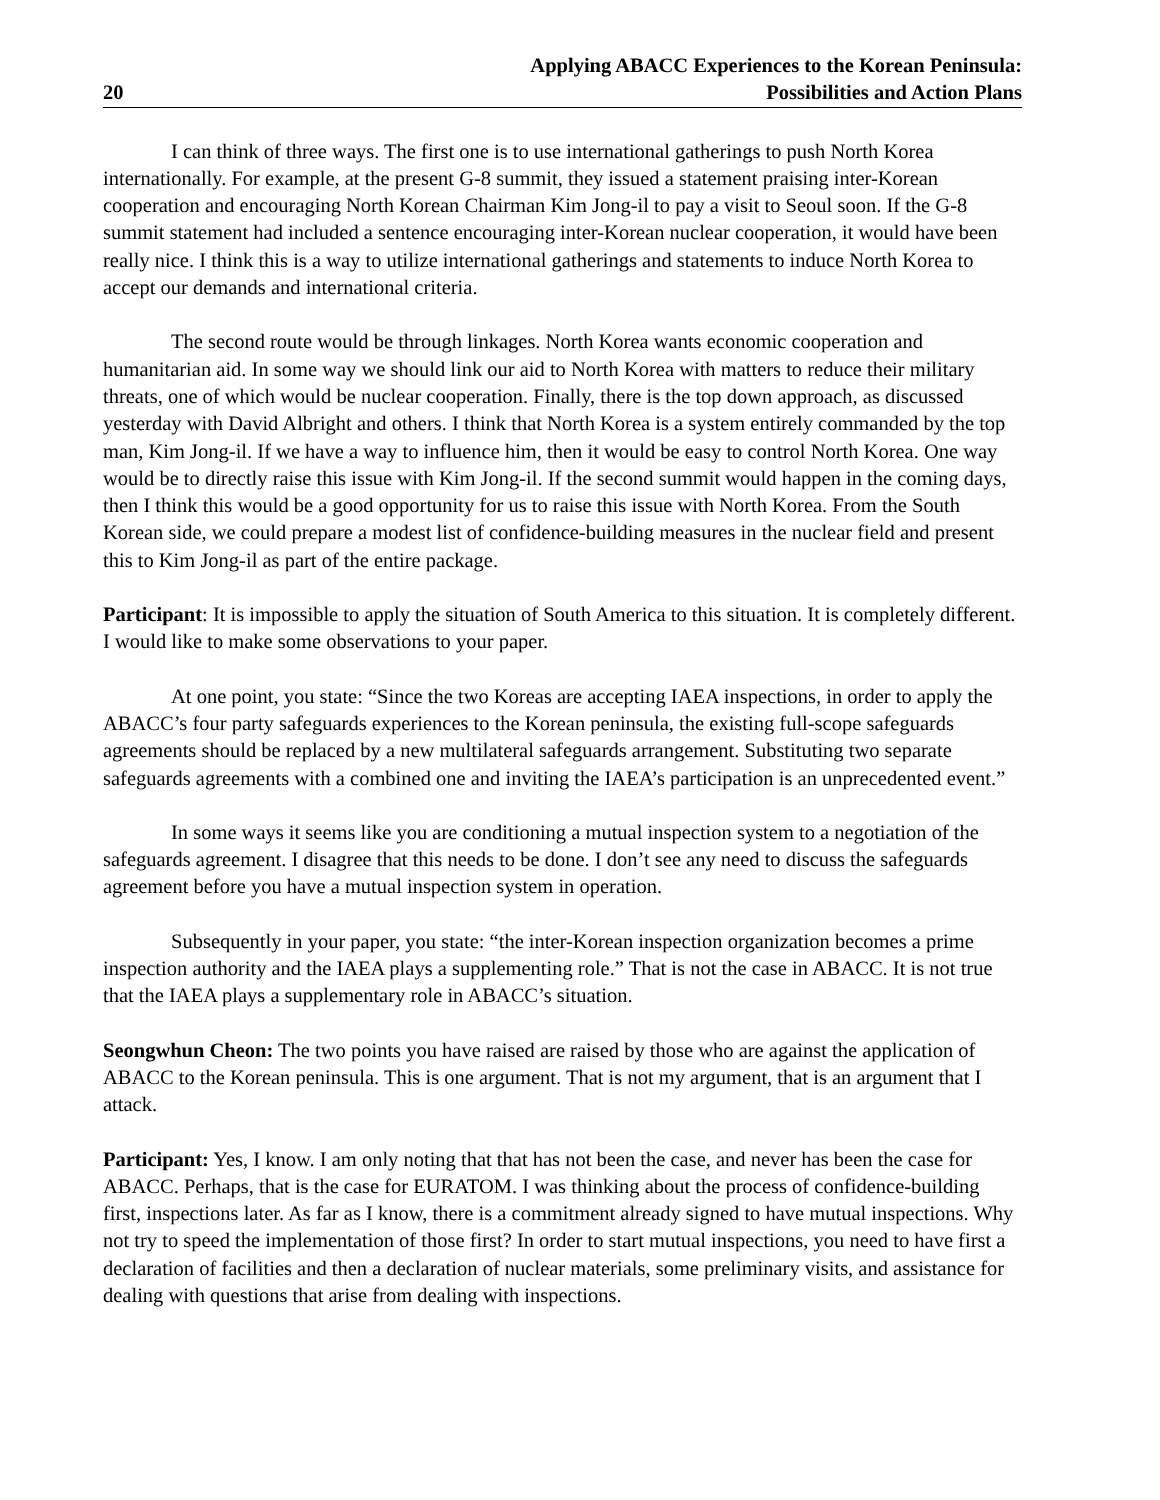20 Applying ABACC Experiences to the Korean Peninsula:
Possibilities and Action Plans
I can think of three ways. The first one is to use international gatherings to push North Korea internationally. For example, at the present G-8 summit, they issued a statement praising inter-Korean cooperation and encouraging North Korean Chairman Kim Jong-il to pay a visit to Seoul soon. If the G-8 summit statement had included a sentence encouraging inter-Korean nuclear cooperation, it would have been really nice. I think this is a way to utilize international gatherings and statements to induce North Korea to accept our demands and international criteria.
The second route would be through linkages. North Korea wants economic cooperation and humanitarian aid. In some way we should link our aid to North Korea with matters to reduce their military threats, one of which would be nuclear cooperation. Finally, there is the top down approach, as discussed yesterday with David Albright and others. I think that North Korea is a system entirely commanded by the top man, Kim Jong-il. If we have a way to influence him, then it would be easy to control North Korea. One way would be to directly raise this issue with Kim Jong-il. If the second summit would happen in the coming days, then I think this would be a good opportunity for us to raise this issue with North Korea. From the South Korean side, we could prepare a modest list of confidence-building measures in the nuclear field and present this to Kim Jong-il as part of the entire package.
Participant: It is impossible to apply the situation of South America to this situation. It is completely different. I would like to make some observations to your paper.
At one point, you state: “Since the two Koreas are accepting IAEA inspections, in order to apply the ABACC’s four party safeguards experiences to the Korean peninsula, the existing full-scope safeguards agreements should be replaced by a new multilateral safeguards arrangement. Substituting two separate safeguards agreements with a combined one and inviting the IAEA’s participation is an unprecedented event.”
In some ways it seems like you are conditioning a mutual inspection system to a negotiation of the safeguards agreement. I disagree that this needs to be done. I don’t see any need to discuss the safeguards agreement before you have a mutual inspection system in operation.
Subsequently in your paper, you state: “the inter-Korean inspection organization becomes a prime inspection authority and the IAEA plays a supplementing role.” That is not the case in ABACC. It is not true that the IAEA plays a supplementary role in ABACC’s situation.
Seongwhun Cheon: The two points you have raised are raised by those who are against the application of ABACC to the Korean peninsula. This is one argument. That is not my argument, that is an argument that I attack.
Participant: Yes, I know. I am only noting that that has not been the case, and never has been the case for ABACC. Perhaps, that is the case for EURATOM. I was thinking about the process of confidence-building first, inspections later. As far as I know, there is a commitment already signed to have mutual inspections. Why not try to speed the implementation of those first? In order to start mutual inspections, you need to have first a declaration of facilities and then a declaration of nuclear materials, some preliminary visits, and assistance for dealing with questions that arise from dealing with inspections.